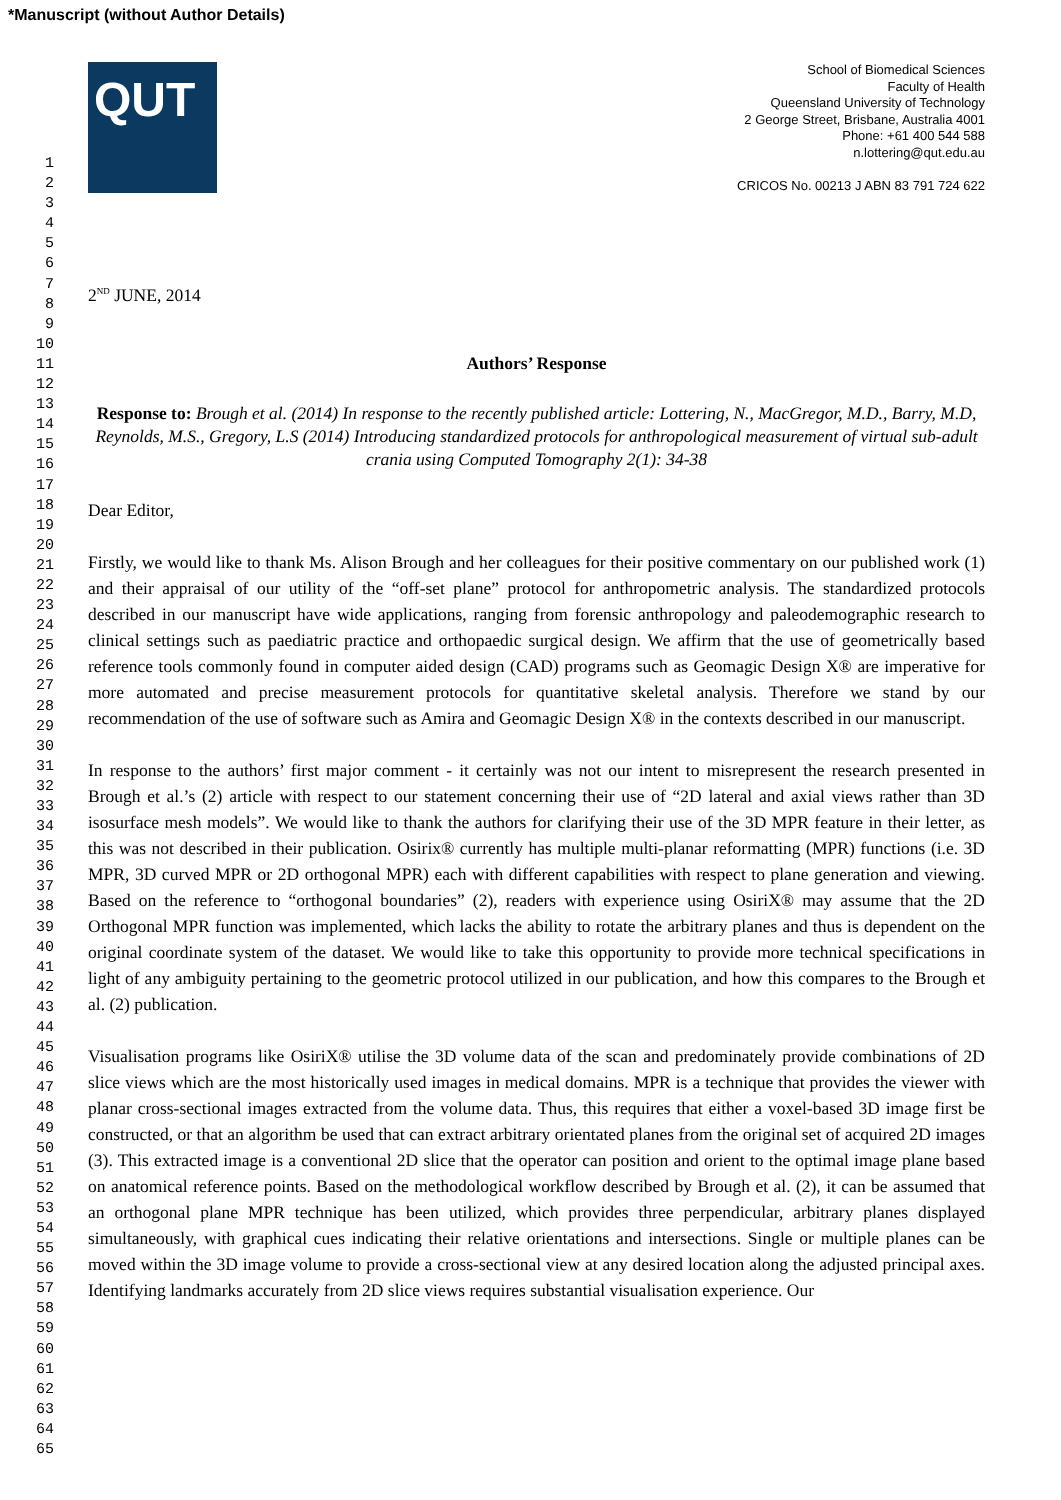*Manuscript (without Author Details)
1
2
3
4
5
6
7
8
9
10
11
12
13
14
15
16
17
18
19
20
21
22
23
24
25
26
27
28
29
30
31
32
33
34
35
36
37
38
39
40
41
42
43
44
45
46
47
48
49
50
51
52
53
54
55
56
57
58
59
60
61
62
63
64
65
QUT
School of Biomedical Sciences
Faculty of Health
Queensland University of Technology
2 George Street, Brisbane, Australia 4001
Phone: +61 400 544 588
n.lottering@qut.edu.au
CRICOS No. 00213 J ABN 83 791 724 622
2<sup>ND</sup> JUNE, 2014
Authors’ Response
Response to: Brough et al. (2014) In response to the recently published article: Lottering, N., MacGregor, M.D., Barry, M.D, Reynolds, M.S., Gregory, L.S (2014) Introducing standardized protocols for anthropological measurement of virtual sub-adult crania using Computed Tomography 2(1): 34-38
Dear Editor,
Firstly, we would like to thank Ms. Alison Brough and her colleagues for their positive commentary on our published work (1) and their appraisal of our utility of the “off-set plane” protocol for anthropometric analysis. The standardized protocols described in our manuscript have wide applications, ranging from forensic anthropology and paleodemographic research to clinical settings such as paediatric practice and orthopaedic surgical design. We affirm that the use of geometrically based reference tools commonly found in computer aided design (CAD) programs such as Geomagic Design X® are imperative for more automated and precise measurement protocols for quantitative skeletal analysis. Therefore we stand by our recommendation of the use of software such as Amira and Geomagic Design X® in the contexts described in our manuscript.
In response to the authors’ first major comment - it certainly was not our intent to misrepresent the research presented in Brough et al.’s (2) article with respect to our statement concerning their use of “2D lateral and axial views rather than 3D isosurface mesh models”. We would like to thank the authors for clarifying their use of the 3D MPR feature in their letter, as this was not described in their publication. Osirix® currently has multiple multi-planar reformatting (MPR) functions (i.e. 3D MPR, 3D curved MPR or 2D orthogonal MPR) each with different capabilities with respect to plane generation and viewing. Based on the reference to “orthogonal boundaries” (2), readers with experience using OsiriX® may assume that the 2D Orthogonal MPR function was implemented, which lacks the ability to rotate the arbitrary planes and thus is dependent on the original coordinate system of the dataset. We would like to take this opportunity to provide more technical specifications in light of any ambiguity pertaining to the geometric protocol utilized in our publication, and how this compares to the Brough et al. (2) publication.
Visualisation programs like OsiriX® utilise the 3D volume data of the scan and predominately provide combinations of 2D slice views which are the most historically used images in medical domains. MPR is a technique that provides the viewer with planar cross-sectional images extracted from the volume data. Thus, this requires that either a voxel-based 3D image first be constructed, or that an algorithm be used that can extract arbitrary orientated planes from the original set of acquired 2D images (3). This extracted image is a conventional 2D slice that the operator can position and orient to the optimal image plane based on anatomical reference points. Based on the methodological workflow described by Brough et al. (2), it can be assumed that an orthogonal plane MPR technique has been utilized, which provides three perpendicular, arbitrary planes displayed simultaneously, with graphical cues indicating their relative orientations and intersections. Single or multiple planes can be moved within the 3D image volume to provide a cross-sectional view at any desired location along the adjusted principal axes. Identifying landmarks accurately from 2D slice views requires substantial visualisation experience. Our